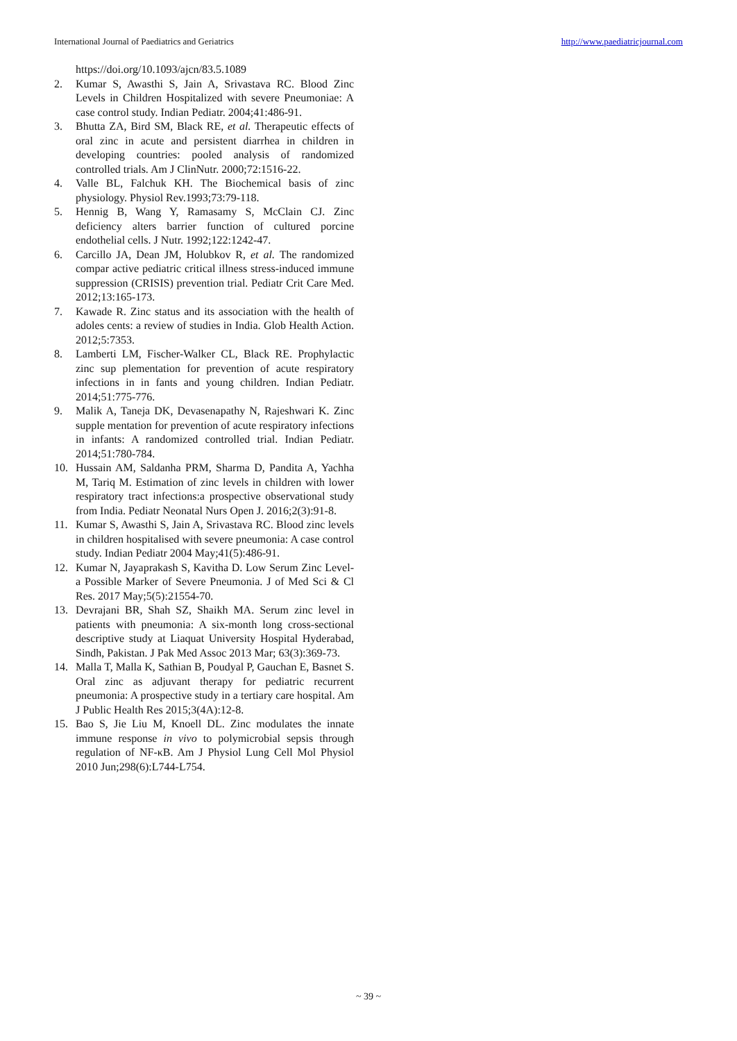International Journal of Paediatrics and Geriatrics http://www.paediatricjournal.com
https://doi.org/10.1093/ajcn/83.5.1089
2. Kumar S, Awasthi S, Jain A, Srivastava RC. Blood Zinc Levels in Children Hospitalized with severe Pneumoniae: A case control study. Indian Pediatr. 2004;41:486-91.
3. Bhutta ZA, Bird SM, Black RE, et al. Therapeutic effects of oral zinc in acute and persistent diarrhea in children in developing countries: pooled analysis of randomized controlled trials. Am J ClinNutr. 2000;72:1516-22.
4. Valle BL, Falchuk KH. The Biochemical basis of zinc physiology. Physiol Rev.1993;73:79-118.
5. Hennig B, Wang Y, Ramasamy S, McClain CJ. Zinc deficiency alters barrier function of cultured porcine endothelial cells. J Nutr. 1992;122:1242-47.
6. Carcillo JA, Dean JM, Holubkov R, et al. The randomized compar active pediatric critical illness stress-induced immune suppression (CRISIS) prevention trial. Pediatr Crit Care Med. 2012;13:165-173.
7. Kawade R. Zinc status and its association with the health of adoles cents: a review of studies in India. Glob Health Action. 2012;5:7353.
8. Lamberti LM, Fischer-Walker CL, Black RE. Prophylactic zinc sup plementation for prevention of acute respiratory infections in in fants and young children. Indian Pediatr. 2014;51:775-776.
9. Malik A, Taneja DK, Devasenapathy N, Rajeshwari K. Zinc supple mentation for prevention of acute respiratory infections in infants: A randomized controlled trial. Indian Pediatr. 2014;51:780-784.
10. Hussain AM, Saldanha PRM, Sharma D, Pandita A, Yachha M, Tariq M. Estimation of zinc levels in children with lower respiratory tract infections:a prospective observational study from India. Pediatr Neonatal Nurs Open J. 2016;2(3):91-8.
11. Kumar S, Awasthi S, Jain A, Srivastava RC. Blood zinc levels in children hospitalised with severe pneumonia: A case control study. Indian Pediatr 2004 May;41(5):486-91.
12. Kumar N, Jayaprakash S, Kavitha D. Low Serum Zinc Level-a Possible Marker of Severe Pneumonia. J of Med Sci & Cl Res. 2017 May;5(5):21554-70.
13. Devrajani BR, Shah SZ, Shaikh MA. Serum zinc level in patients with pneumonia: A six-month long cross-sectional descriptive study at Liaquat University Hospital Hyderabad, Sindh, Pakistan. J Pak Med Assoc 2013 Mar; 63(3):369-73.
14. Malla T, Malla K, Sathian B, Poudyal P, Gauchan E, Basnet S. Oral zinc as adjuvant therapy for pediatric recurrent pneumonia: A prospective study in a tertiary care hospital. Am J Public Health Res 2015;3(4A):12-8.
15. Bao S, Jie Liu M, Knoell DL. Zinc modulates the innate immune response in vivo to polymicrobial sepsis through regulation of NF-κB. Am J Physiol Lung Cell Mol Physiol 2010 Jun;298(6):L744-L754.
~ 39 ~